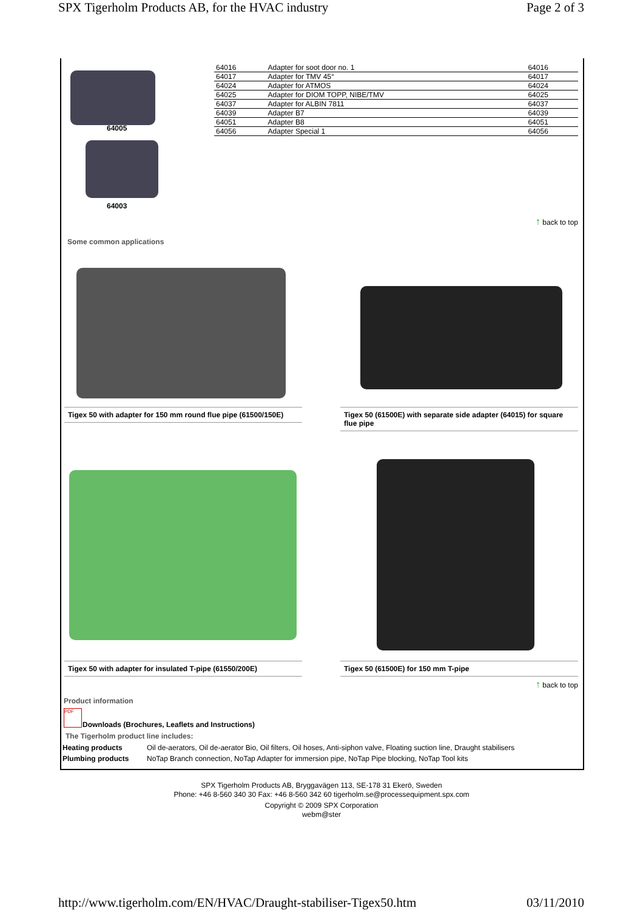SPX Tigerholm Products AB, for the HVAC industry Page 2 of 3
64005
64003
| 64016 | Adapter for soot door no. 1 | 64016 |
| 64017 | Adapter for TMV 45° | 64017 |
| 64024 | Adapter for ATMOS | 64024 |
| 64025 | Adapter for DIOM TOPP, NIBE/TMV | 64025 |
| 64037 | Adapter for ALBIN 7811 | 64037 |
| 64039 | Adapter B7 | 64039 |
| 64051 | Adapter B8 | 64051 |
| 64056 | Adapter Special 1 | 64056 |
↑ back to top
Some common applications
Tigex 50 with adapter for 150 mm round flue pipe (61500/150E)
Tigex 50 (61500E) with separate side adapter (64015) for square flue pipe
Tigex 50 with adapter for insulated T-pipe (61550/200E)
Tigex 50 (61500E) for 150 mm T-pipe
↑ back to top
Product information
PDF
Downloads (Brochures, Leaflets and Instructions)
The Tigerholm product line includes:
| Heating products | Oil de-aerators, Oil de-aerator Bio, Oil filters, Oil hoses, Anti-siphon valve, Floating suction line, Draught stabilisers |
| Plumbing products | NoTap Branch connection, NoTap Adapter for immersion pipe, NoTap Pipe blocking, NoTap Tool kits |
SPX Tigerholm Products AB, Bryggavägen 113, SE-178 31 Ekerö, Sweden
Phone: +46 8-560 340 30 Fax: +46 8-560 342 60 tigerholm.se@processequipment.spx.com
Copyright © 2009 SPX Corporation
webm@ster
http://www.tigerholm.com/EN/HVAC/Draught-stabiliser-Tigex50.htm 03/11/2010